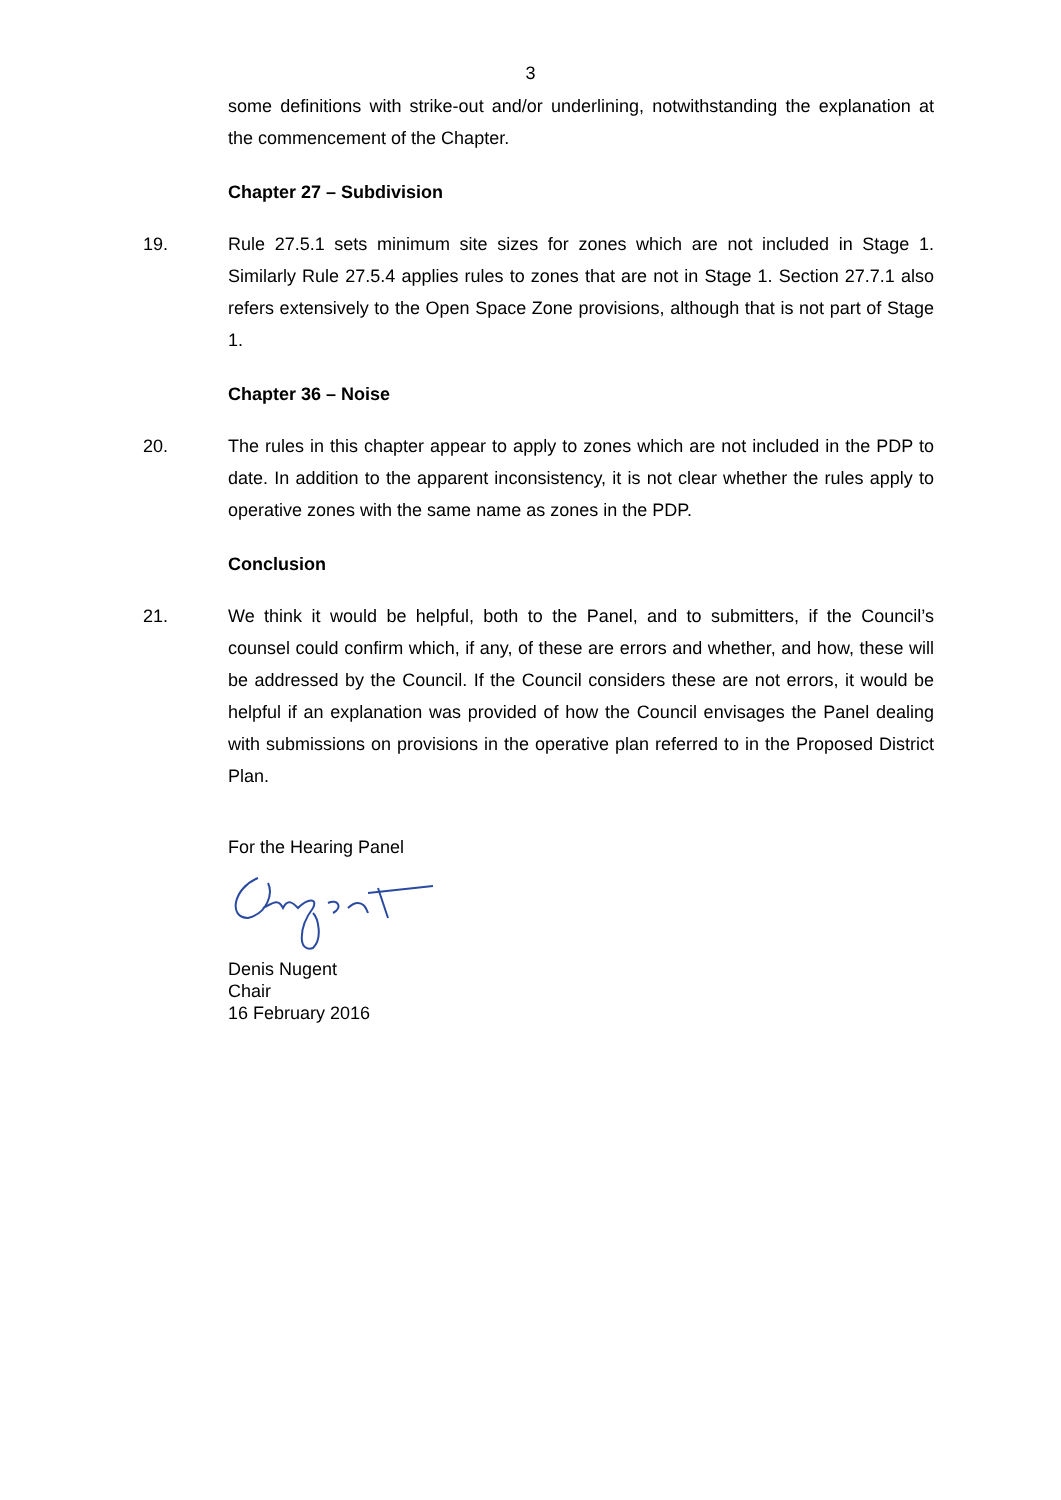3
some definitions with strike-out and/or underlining, notwithstanding the explanation at the commencement of the Chapter.
Chapter 27 – Subdivision
19. Rule 27.5.1 sets minimum site sizes for zones which are not included in Stage 1. Similarly Rule 27.5.4 applies rules to zones that are not in Stage 1. Section 27.7.1 also refers extensively to the Open Space Zone provisions, although that is not part of Stage 1.
Chapter 36 – Noise
20. The rules in this chapter appear to apply to zones which are not included in the PDP to date. In addition to the apparent inconsistency, it is not clear whether the rules apply to operative zones with the same name as zones in the PDP.
Conclusion
21. We think it would be helpful, both to the Panel, and to submitters, if the Council’s counsel could confirm which, if any, of these are errors and whether, and how, these will be addressed by the Council. If the Council considers these are not errors, it would be helpful if an explanation was provided of how the Council envisages the Panel dealing with submissions on provisions in the operative plan referred to in the Proposed District Plan.
For the Hearing Panel
Denis Nugent
Chair
16 February 2016